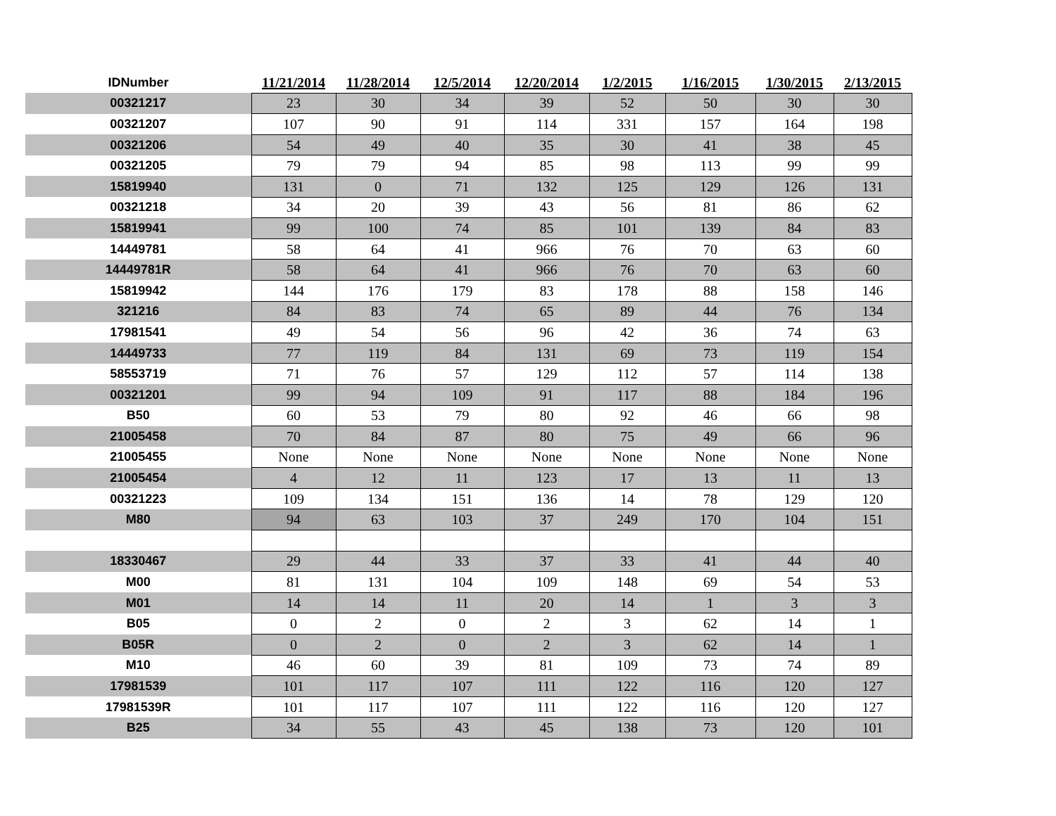| IDNumber | 11/21/2014 | 11/28/2014 | 12/5/2014 | 12/20/2014 | 1/2/2015 | 1/16/2015 | 1/30/2015 | 2/13/2015 |
| --- | --- | --- | --- | --- | --- | --- | --- | --- |
| 00321217 | 23 | 30 | 34 | 39 | 52 | 50 | 30 | 30 |
| 00321207 | 107 | 90 | 91 | 114 | 331 | 157 | 164 | 198 |
| 00321206 | 54 | 49 | 40 | 35 | 30 | 41 | 38 | 45 |
| 00321205 | 79 | 79 | 94 | 85 | 98 | 113 | 99 | 99 |
| 15819940 | 131 | 0 | 71 | 132 | 125 | 129 | 126 | 131 |
| 00321218 | 34 | 20 | 39 | 43 | 56 | 81 | 86 | 62 |
| 15819941 | 99 | 100 | 74 | 85 | 101 | 139 | 84 | 83 |
| 14449781 | 58 | 64 | 41 | 966 | 76 | 70 | 63 | 60 |
| 14449781R | 58 | 64 | 41 | 966 | 76 | 70 | 63 | 60 |
| 15819942 | 144 | 176 | 179 | 83 | 178 | 88 | 158 | 146 |
| 321216 | 84 | 83 | 74 | 65 | 89 | 44 | 76 | 134 |
| 17981541 | 49 | 54 | 56 | 96 | 42 | 36 | 74 | 63 |
| 14449733 | 77 | 119 | 84 | 131 | 69 | 73 | 119 | 154 |
| 58553719 | 71 | 76 | 57 | 129 | 112 | 57 | 114 | 138 |
| 00321201 | 99 | 94 | 109 | 91 | 117 | 88 | 184 | 196 |
| B50 | 60 | 53 | 79 | 80 | 92 | 46 | 66 | 98 |
| 21005458 | 70 | 84 | 87 | 80 | 75 | 49 | 66 | 96 |
| 21005455 | None | None | None | None | None | None | None | None |
| 21005454 | 4 | 12 | 11 | 123 | 17 | 13 | 11 | 13 |
| 00321223 | 109 | 134 | 151 | 136 | 14 | 78 | 129 | 120 |
| M80 | 94 | 63 | 103 | 37 | 249 | 170 | 104 | 151 |
| 18330467 | 29 | 44 | 33 | 37 | 33 | 41 | 44 | 40 |
| M00 | 81 | 131 | 104 | 109 | 148 | 69 | 54 | 53 |
| M01 | 14 | 14 | 11 | 20 | 14 | 1 | 3 | 3 |
| B05 | 0 | 2 | 0 | 2 | 3 | 62 | 14 | 1 |
| B05R | 0 | 2 | 0 | 2 | 3 | 62 | 14 | 1 |
| M10 | 46 | 60 | 39 | 81 | 109 | 73 | 74 | 89 |
| 17981539 | 101 | 117 | 107 | 111 | 122 | 116 | 120 | 127 |
| 17981539R | 101 | 117 | 107 | 111 | 122 | 116 | 120 | 127 |
| B25 | 34 | 55 | 43 | 45 | 138 | 73 | 120 | 101 |